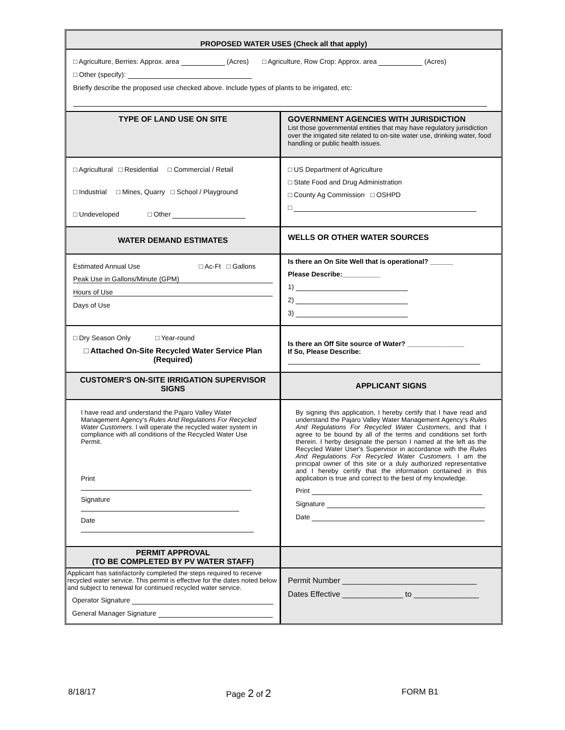| PROPOSED WATER USES (Check all that apply) | |
| □ Agriculture, Berries: Approx. area (Acres) □ Agriculture, Row Crop: Approx. area (Acres) □ Other (specify): Briefly describe the proposed use checked above. Include types of plants to be irrigated, etc: | |
| TYPE OF LAND USE ON SITE | GOVERNMENT AGENCIES WITH JURISDICTION List those governmental entities that may have regulatory jurisdiction over the irrigated site related to on-site water use, drinking water, food handling or public health issues. |
| □ Agricultural □ Residential □ Commercial / Retail □ Industrial □ Mines, Quarry □ School / Playground □ Undeveloped □ Other | □ US Department of Agriculture □ State Food and Drug Administration □ County Ag Commission □ OSHPD □ |
| WATER DEMAND ESTIMATES | WELLS OR OTHER WATER SOURCES |
| Estimated Annual Use □ Ac-Ft □ Gallons Peak Use in Gallons/Minute (GPM) Hours of Use Days of Use | Is there an On Site Well that is operational? ______ Please Describe:__________ 1) 2) 3) |
| □ Dry Season Only □ Year-round □ Attached On-Site Recycled Water Service Plan (Required) | Is there an Off Site source of Water? _______________ If So, Please Describe: |
| CUSTOMER'S ON-SITE IRRIGATION SUPERVISOR SIGNS | APPLICANT SIGNS |
| I have read and understand the Pajaro Valley Water Management Agency's Rules And Regulations For Recycled Water Customers . I will operate the recycled water system in compliance with all conditions of the Recycled Water Use Permit. Print Signature Date | By signing this application, I hereby certify that I have read and understand the Pajaro Valley Water Management Agency's Rules And Regulations For Recycled Water Customers , and that I agree to be bound by all of the terms and conditions set forth therein. I herby designate the person I named at the left as the Recycled Water User's Supervisor in accordance with the Rules And Regulations For Recycled Water Customers. I am the principal owner of this site or a duly authorized representative and I hereby certify that the information contained in this application is true and correct to the best of my knowledge. Print Signature Date |
| PERMIT APPROVAL (TO BE COMPLETED BY PV WATER STAFF) | |
| Applicant has satisfactorily completed the steps required to receive recycled water service. This permit is effective for the dates noted below and subject to renewal for continued recycled water service. Operator Signature General Manager Signature | Permit Number _______________________________ Dates Effective ______________ to _______________ |
8/18/17 Page 2 of 2 FORM B1